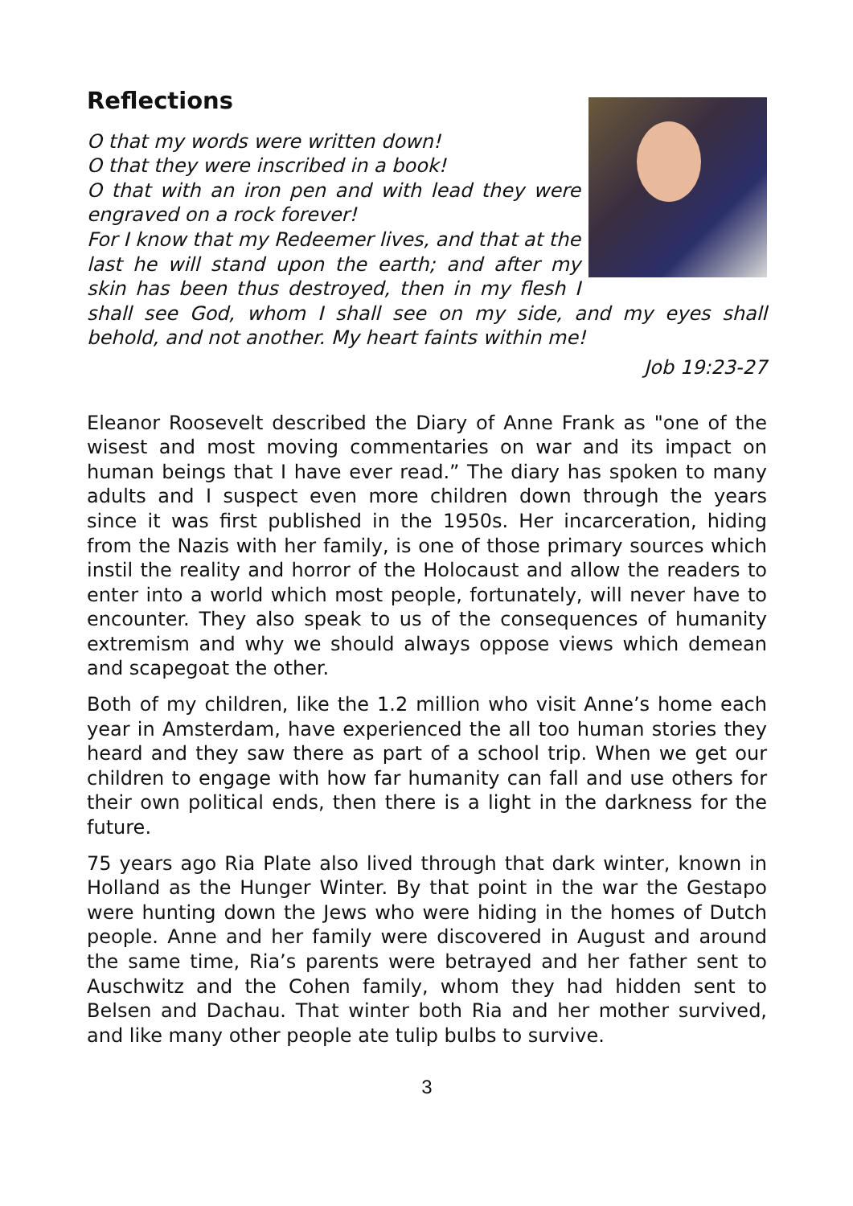Reflections
O that my words were written down!
O that they were inscribed in a book!
O that with an iron pen and with lead they were engraved on a rock forever!
For I know that my Redeemer lives, and that at the last he will stand upon the earth; and after my skin has been thus destroyed, then in my flesh I shall see God, whom I shall see on my side, and my eyes shall behold, and not another. My heart faints within me!
Job 19:23-27
Eleanor Roosevelt described the Diary of Anne Frank as "one of the wisest and most moving commentaries on war and its impact on human beings that I have ever read.” The diary has spoken to many adults and I suspect even more children down through the years since it was first published in the 1950s. Her incarceration, hiding from the Nazis with her family, is one of those primary sources which instil the reality and horror of the Holocaust and allow the readers to enter into a world which most people, fortunately, will never have to encounter. They also speak to us of the consequences of humanity extremism and why we should always oppose views which demean and scapegoat the other.
Both of my children, like the 1.2 million who visit Anne’s home each year in Amsterdam, have experienced the all too human stories they heard and they saw there as part of a school trip. When we get our children to engage with how far humanity can fall and use others for their own political ends, then there is a light in the darkness for the future.
75 years ago Ria Plate also lived through that dark winter, known in Holland as the Hunger Winter. By that point in the war the Gestapo were hunting down the Jews who were hiding in the homes of Dutch people. Anne and her family were discovered in August and around the same time, Ria’s parents were betrayed and her father sent to Auschwitz and the Cohen family, whom they had hidden sent to Belsen and Dachau. That winter both Ria and her mother survived, and like many other people ate tulip bulbs to survive.
3